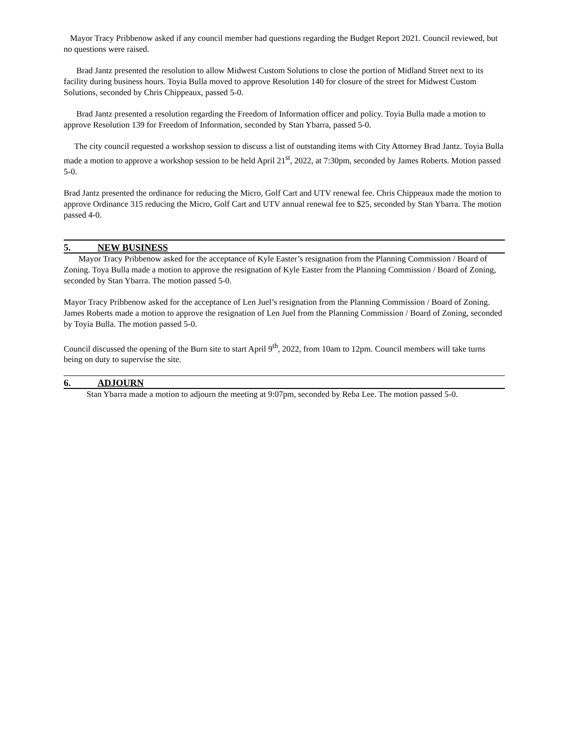Mayor Tracy Pribbenow asked if any council member had questions regarding the Budget Report 2021. Council reviewed, but no questions were raised.
Brad Jantz presented the resolution to allow Midwest Custom Solutions to close the portion of Midland Street next to its facility during business hours. Toyia Bulla moved to approve Resolution 140 for closure of the street for Midwest Custom Solutions, seconded by Chris Chippeaux, passed 5-0.
Brad Jantz presented a resolution regarding the Freedom of Information officer and policy. Toyia Bulla made a motion to approve Resolution 139 for Freedom of Information, seconded by Stan Ybarra, passed 5-0.
The city council requested a workshop session to discuss a list of outstanding items with City Attorney Brad Jantz. Toyia Bulla made a motion to approve a workshop session to be held April 21<sup>st</sup>, 2022, at 7:30pm, seconded by James Roberts. Motion passed 5-0.
Brad Jantz presented the ordinance for reducing the Micro, Golf Cart and UTV renewal fee. Chris Chippeaux made the motion to approve Ordinance 315 reducing the Micro, Golf Cart and UTV annual renewal fee to $25, seconded by Stan Ybarra. The motion passed 4-0.
5. NEW BUSINESS
Mayor Tracy Pribbenow asked for the acceptance of Kyle Easter’s resignation from the Planning Commission / Board of Zoning. Toya Bulla made a motion to approve the resignation of Kyle Easter from the Planning Commission / Board of Zoning, seconded by Stan Ybarra. The motion passed 5-0.
Mayor Tracy Pribbenow asked for the acceptance of Len Juel’s resignation from the Planning Commission / Board of Zoning. James Roberts made a motion to approve the resignation of Len Juel from the Planning Commission / Board of Zoning, seconded by Toyia Bulla. The motion passed 5-0.
Council discussed the opening of the Burn site to start April 9<sup>th</sup>, 2022, from 10am to 12pm. Council members will take turns being on duty to supervise the site.
6. ADJOURN
Stan Ybarra made a motion to adjourn the meeting at 9:07pm, seconded by Reba Lee. The motion passed 5-0.